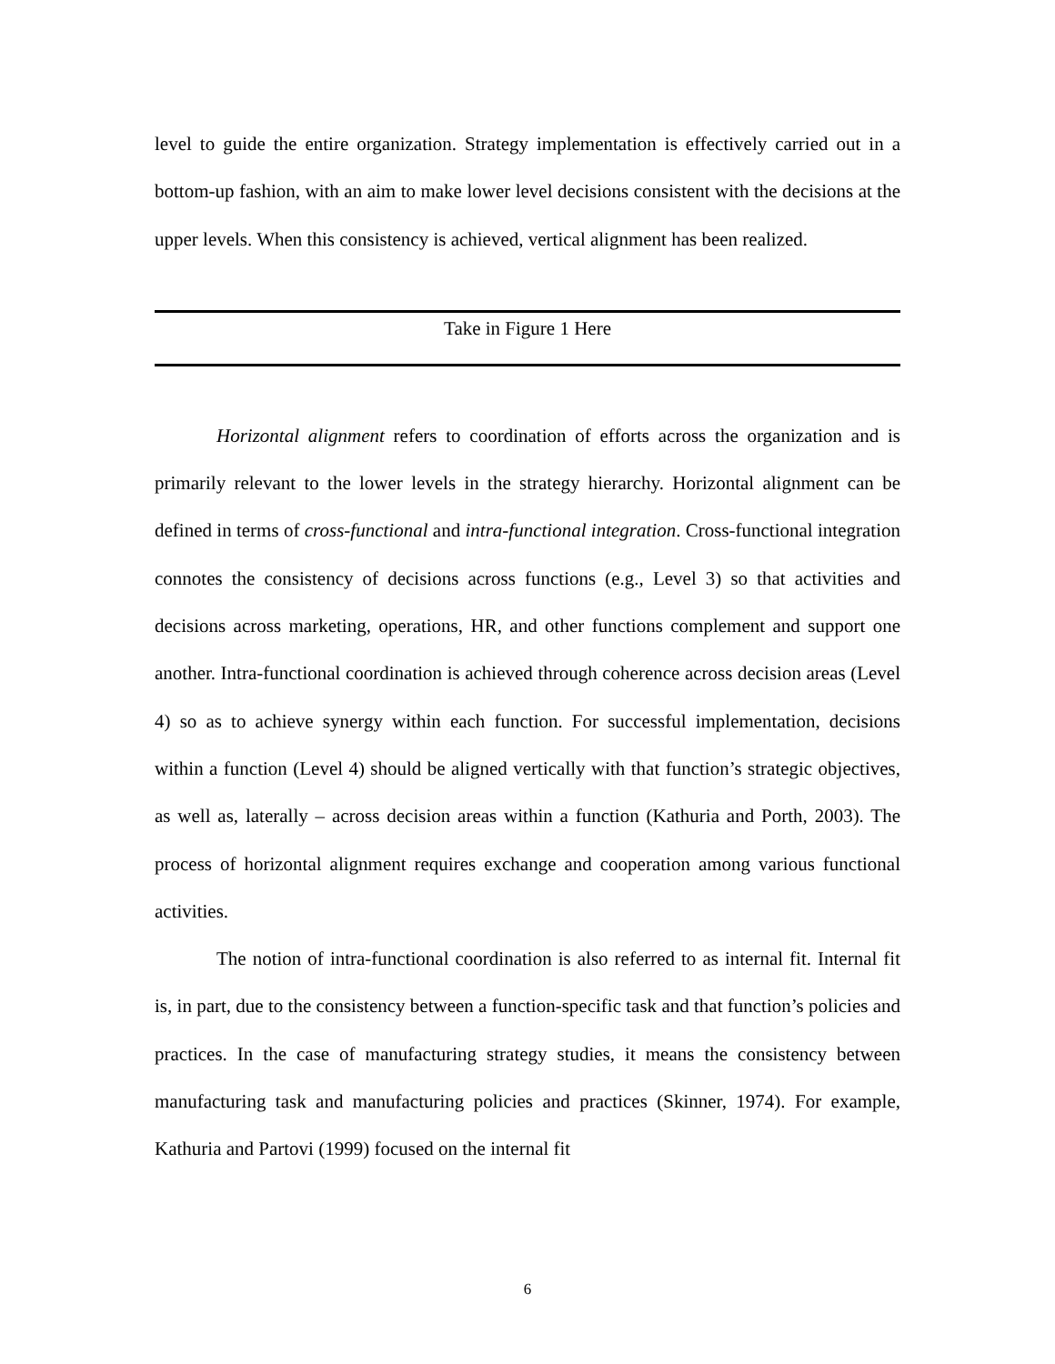level to guide the entire organization. Strategy implementation is effectively carried out in a bottom-up fashion, with an aim to make lower level decisions consistent with the decisions at the upper levels. When this consistency is achieved, vertical alignment has been realized.
Take in Figure 1 Here
Horizontal alignment refers to coordination of efforts across the organization and is primarily relevant to the lower levels in the strategy hierarchy. Horizontal alignment can be defined in terms of cross-functional and intra-functional integration. Cross-functional integration connotes the consistency of decisions across functions (e.g., Level 3) so that activities and decisions across marketing, operations, HR, and other functions complement and support one another. Intra-functional coordination is achieved through coherence across decision areas (Level 4) so as to achieve synergy within each function. For successful implementation, decisions within a function (Level 4) should be aligned vertically with that function’s strategic objectives, as well as, laterally – across decision areas within a function (Kathuria and Porth, 2003). The process of horizontal alignment requires exchange and cooperation among various functional activities.
The notion of intra-functional coordination is also referred to as internal fit. Internal fit is, in part, due to the consistency between a function-specific task and that function’s policies and practices. In the case of manufacturing strategy studies, it means the consistency between manufacturing task and manufacturing policies and practices (Skinner, 1974). For example, Kathuria and Partovi (1999) focused on the internal fit
6